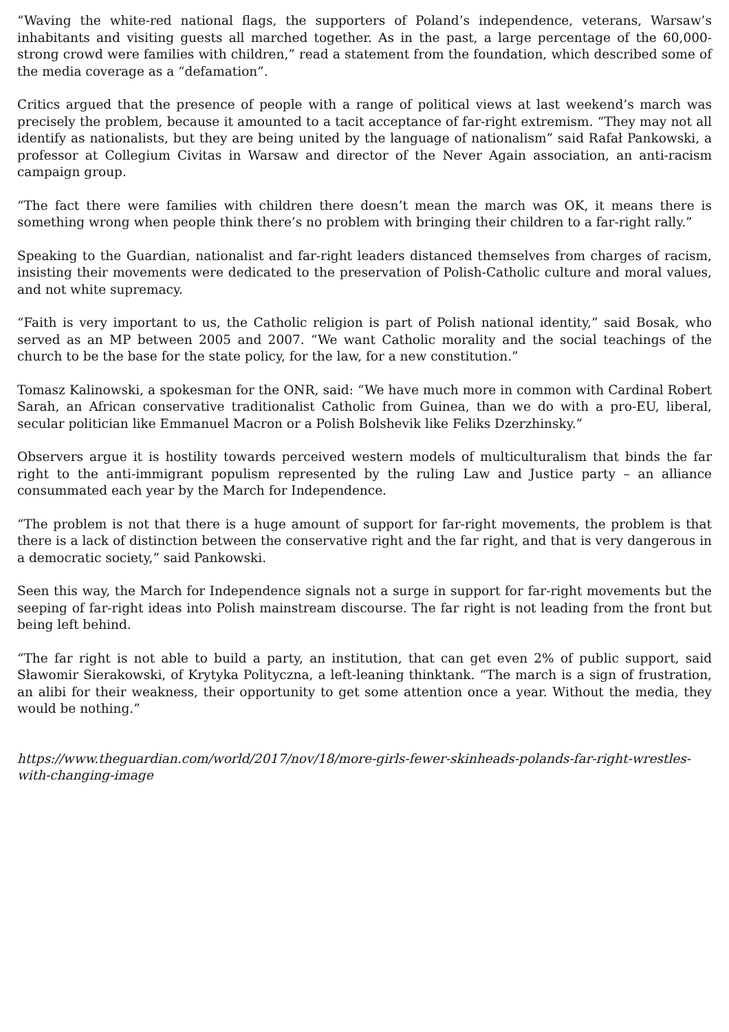“Waving the white-red national flags, the supporters of Poland’s independence, veterans, Warsaw’s inhabitants and visiting guests all marched together. As in the past, a large percentage of the 60,000-strong crowd were families with children,” read a statement from the foundation, which described some of the media coverage as a “defamation”.
Critics argued that the presence of people with a range of political views at last weekend’s march was precisely the problem, because it amounted to a tacit acceptance of far-right extremism. “They may not all identify as nationalists, but they are being united by the language of nationalism” said Rafał Pankowski, a professor at Collegium Civitas in Warsaw and director of the Never Again association, an anti-racism campaign group.
“The fact there were families with children there doesn’t mean the march was OK, it means there is something wrong when people think there’s no problem with bringing their children to a far-right rally.”
Speaking to the Guardian, nationalist and far-right leaders distanced themselves from charges of racism, insisting their movements were dedicated to the preservation of Polish-Catholic culture and moral values, and not white supremacy.
“Faith is very important to us, the Catholic religion is part of Polish national identity,” said Bosak, who served as an MP between 2005 and 2007. “We want Catholic morality and the social teachings of the church to be the base for the state policy, for the law, for a new constitution.”
Tomasz Kalinowski, a spokesman for the ONR, said: “We have much more in common with Cardinal Robert Sarah, an African conservative traditionalist Catholic from Guinea, than we do with a pro-EU, liberal, secular politician like Emmanuel Macron or a Polish Bolshevik like Feliks Dzerzhinsky.”
Observers argue it is hostility towards perceived western models of multiculturalism that binds the far right to the anti-immigrant populism represented by the ruling Law and Justice party – an alliance consummated each year by the March for Independence.
“The problem is not that there is a huge amount of support for far-right movements, the problem is that there is a lack of distinction between the conservative right and the far right, and that is very dangerous in a democratic society,” said Pankowski.
Seen this way, the March for Independence signals not a surge in support for far-right movements but the seeping of far-right ideas into Polish mainstream discourse. The far right is not leading from the front but being left behind.
“The far right is not able to build a party, an institution, that can get even 2% of public support, said Sławomir Sierakowski, of Krytyka Polityczna, a left-leaning thinktank. “The march is a sign of frustration, an alibi for their weakness, their opportunity to get some attention once a year. Without the media, they would be nothing.”
https://www.theguardian.com/world/2017/nov/18/more-girls-fewer-skinheads-polands-far-right-wrestles-with-changing-image